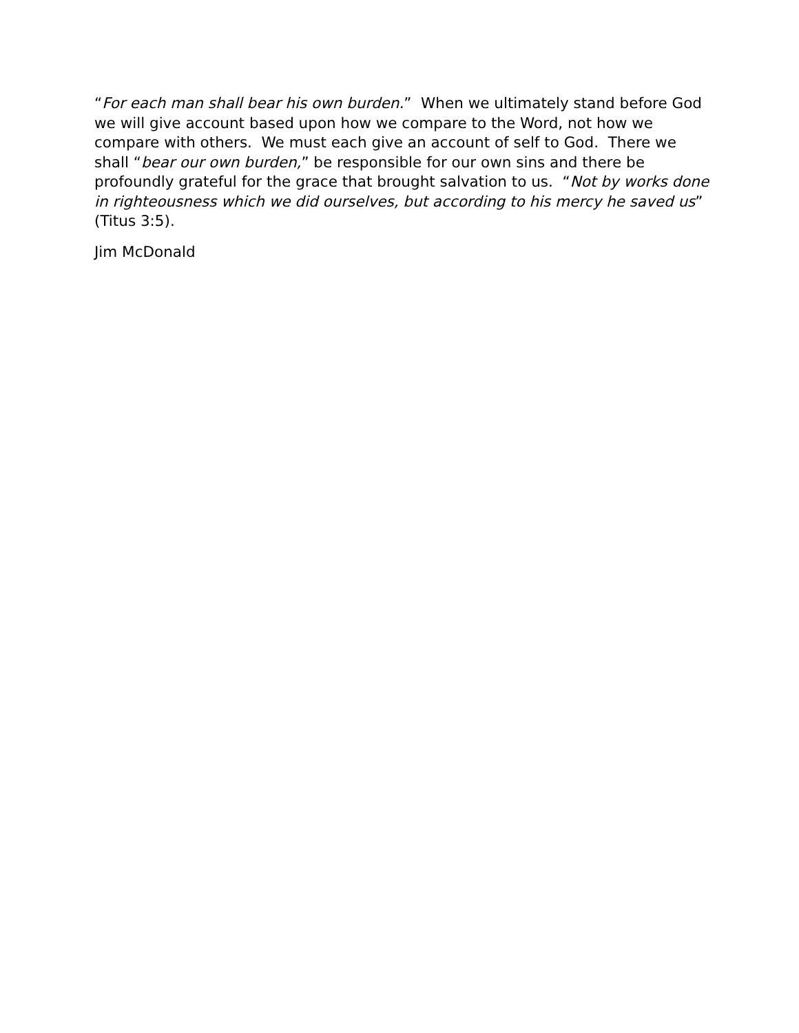“For each man shall bear his own burden.” When we ultimately stand before God we will give account based upon how we compare to the Word, not how we compare with others. We must each give an account of self to God. There we shall “bear our own burden,” be responsible for our own sins and there be profoundly grateful for the grace that brought salvation to us. “Not by works done in righteousness which we did ourselves, but according to his mercy he saved us” (Titus 3:5).
Jim McDonald